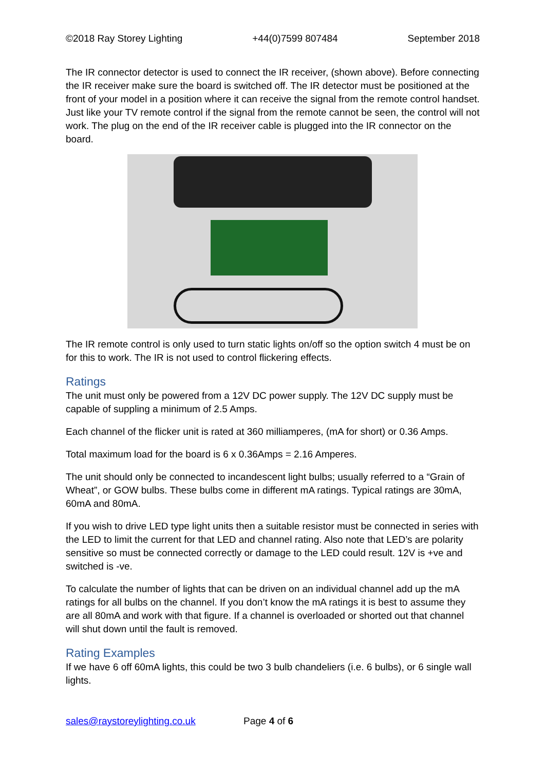©2018 Ray Storey Lighting +44(0)7599 807484 September 2018
The IR connector detector is used to connect the IR receiver, (shown above). Before connecting the IR receiver make sure the board is switched off. The IR detector must be positioned at the front of your model in a position where it can receive the signal from the remote control handset. Just like your TV remote control if the signal from the remote cannot be seen, the control will not work. The plug on the end of the IR receiver cable is plugged into the IR connector on the board.
The IR remote control is only used to turn static lights on/off so the option switch 4 must be on for this to work. The IR is not used to control flickering effects.
Ratings
The unit must only be powered from a 12V DC power supply. The 12V DC supply must be capable of suppling a minimum of 2.5 Amps.
Each channel of the flicker unit is rated at 360 milliamperes, (mA for short) or 0.36 Amps.
Total maximum load for the board is 6 x 0.36Amps = 2.16 Amperes.
The unit should only be connected to incandescent light bulbs; usually referred to a “Grain of Wheat”, or GOW bulbs. These bulbs come in different mA ratings. Typical ratings are 30mA, 60mA and 80mA.
If you wish to drive LED type light units then a suitable resistor must be connected in series with the LED to limit the current for that LED and channel rating. Also note that LED’s are polarity sensitive so must be connected correctly or damage to the LED could result. 12V is +ve and switched is -ve.
To calculate the number of lights that can be driven on an individual channel add up the mA ratings for all bulbs on the channel. If you don’t know the mA ratings it is best to assume they are all 80mA and work with that figure. If a channel is overloaded or shorted out that channel will shut down until the fault is removed.
Rating Examples
If we have 6 off 60mA lights, this could be two 3 bulb chandeliers (i.e. 6 bulbs), or 6 single wall lights.
sales@raystoreylighting.co.uk Page 4 of 6